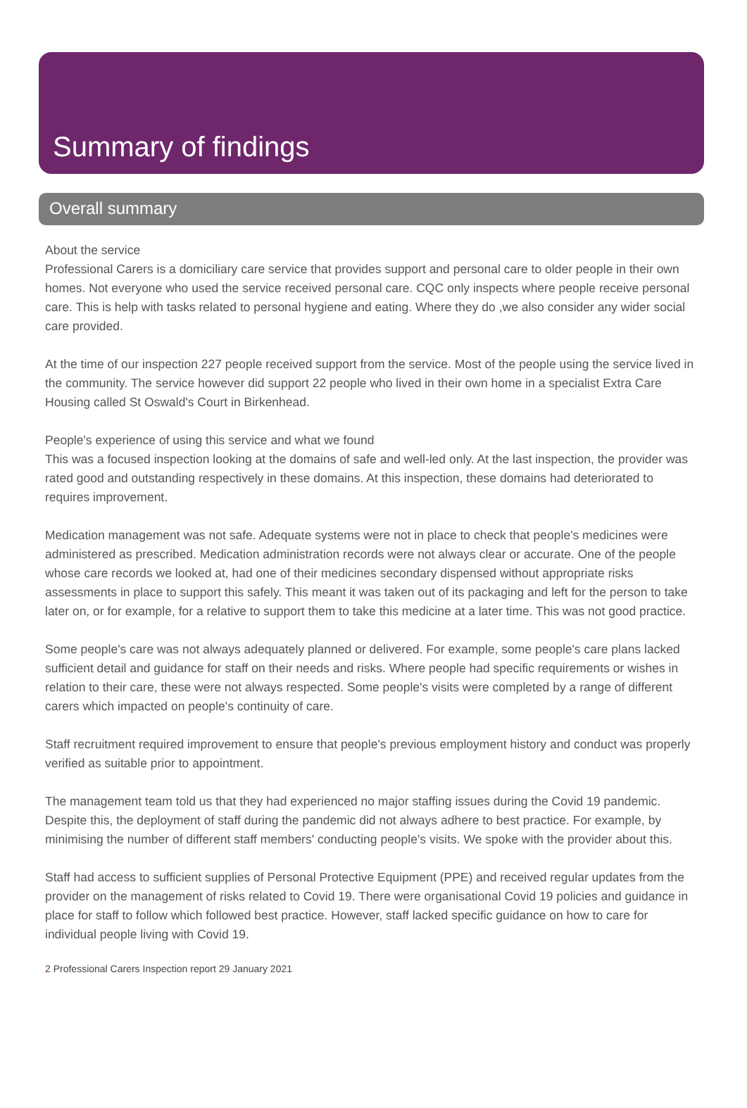Summary of findings
Overall summary
About the service
Professional Carers is a domiciliary care service that provides support and personal care to older people in their own homes. Not everyone who used the service received personal care. CQC only inspects where people receive personal care. This is help with tasks related to personal hygiene and eating. Where they do ,we also consider any wider social care provided.
At the time of our inspection 227 people received support from the service. Most of the people using the service lived in the community. The service however did support 22 people who lived in their own home in a specialist Extra Care Housing called St Oswald's Court in Birkenhead.
People's experience of using this service and what we found
This was a focused inspection looking at the domains of safe and well-led only. At the last inspection, the provider was rated good and outstanding respectively in these domains. At this inspection, these domains had deteriorated to requires improvement.
Medication management was not safe. Adequate systems were not in place to check that people's medicines were administered as prescribed. Medication administration records were not always clear or accurate. One of the people whose care records we looked at, had one of their medicines secondary dispensed without appropriate risks assessments in place to support this safely. This meant it was taken out of its packaging and left for the person to take later on, or for example, for a relative to support them to take this medicine at a later time. This was not good practice.
Some people's care was not always adequately planned or delivered. For example, some people's care plans lacked sufficient detail and guidance for staff on their needs and risks. Where people had specific requirements or wishes in relation to their care, these were not always respected. Some people's visits were completed by a range of different carers which impacted on people's continuity of care.
Staff recruitment required improvement to ensure that people's previous employment history and conduct was properly verified as suitable prior to appointment.
The management team told us that they had experienced no major staffing issues during the Covid 19 pandemic. Despite this, the deployment of staff during the pandemic did not always adhere to best practice. For example, by minimising the number of different staff members' conducting people's visits. We spoke with the provider about this.
Staff had access to sufficient supplies of Personal Protective Equipment (PPE) and received regular updates from the provider on the management of risks related to Covid 19. There were organisational Covid 19 policies and guidance in place for staff to follow which followed best practice. However, staff lacked specific guidance on how to care for individual people living with Covid 19.
2 Professional Carers Inspection report 29 January 2021